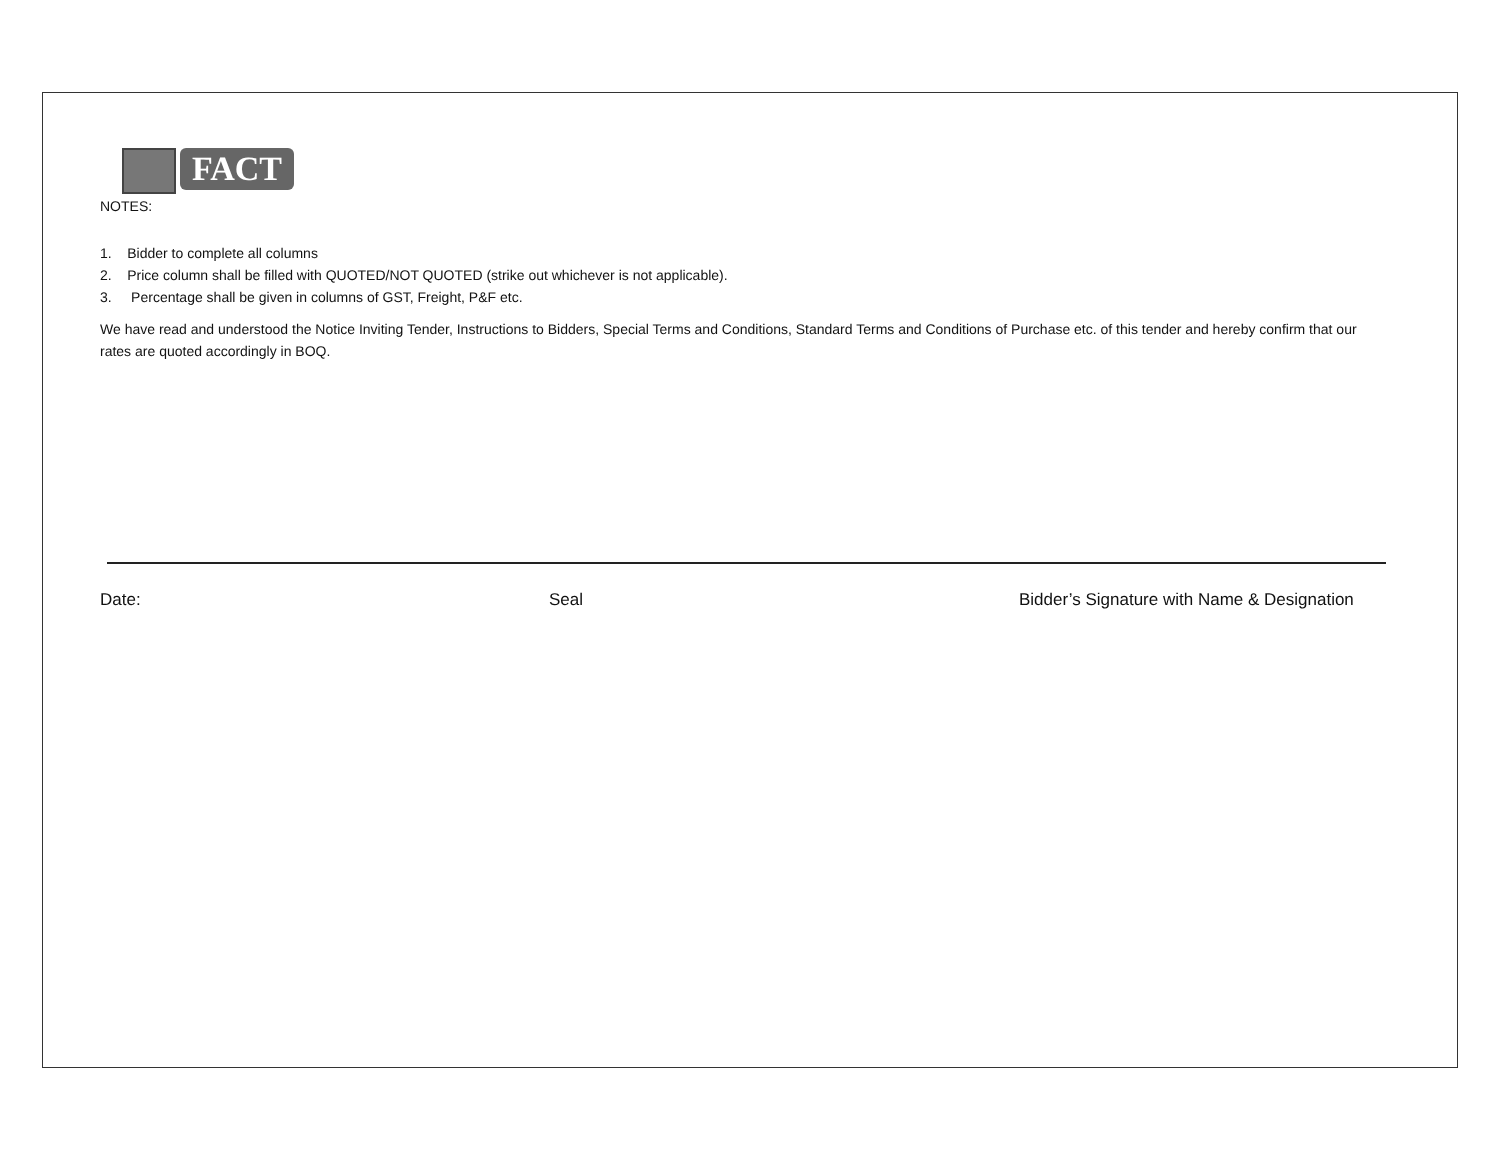FACT
NOTES:
1. Bidder to complete all columns
2. Price column shall be filled with QUOTED/NOT QUOTED (strike out whichever is not applicable).
3. Percentage shall be given in columns of GST, Freight, P&F etc.
We have read and understood the Notice Inviting Tender, Instructions to Bidders, Special Terms and Conditions, Standard Terms and Conditions of Purchase etc. of this tender and hereby confirm that our rates are quoted accordingly in BOQ.
Date: Seal Bidder’s Signature with Name & Designation